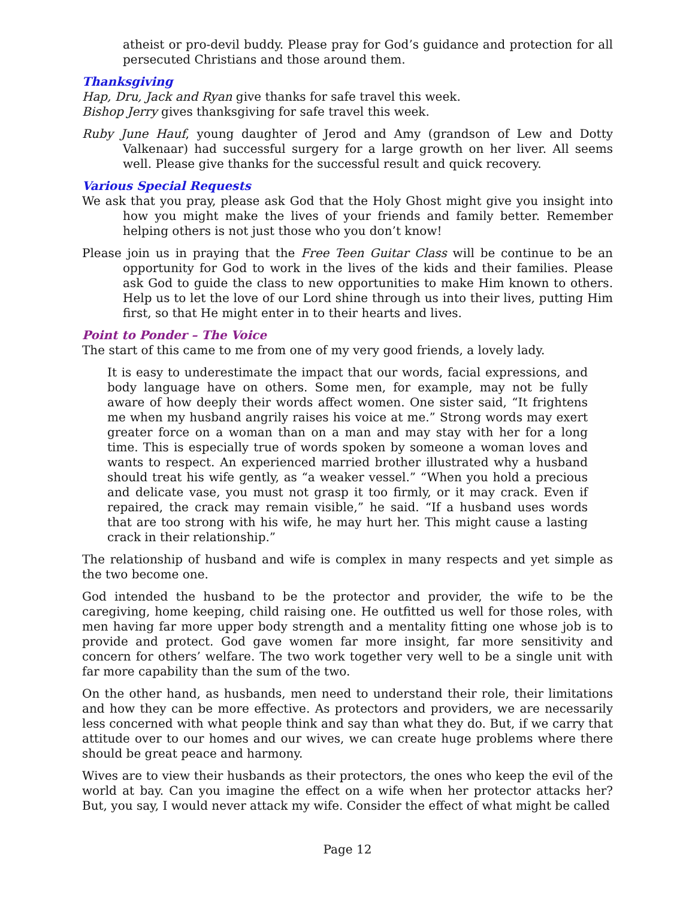atheist or pro-devil buddy. Please pray for God’s guidance and protection for all persecuted Christians and those around them.
Thanksgiving
Hap, Dru, Jack and Ryan give thanks for safe travel this week.
Bishop Jerry gives thanksgiving for safe travel this week.
Ruby June Hauf, young daughter of Jerod and Amy (grandson of Lew and Dotty Valkenaar) had successful surgery for a large growth on her liver. All seems well. Please give thanks for the successful result and quick recovery.
Various Special Requests
We ask that you pray, please ask God that the Holy Ghost might give you insight into how you might make the lives of your friends and family better. Remember helping others is not just those who you don’t know!
Please join us in praying that the Free Teen Guitar Class will be continue to be an opportunity for God to work in the lives of the kids and their families. Please ask God to guide the class to new opportunities to make Him known to others. Help us to let the love of our Lord shine through us into their lives, putting Him first, so that He might enter in to their hearts and lives.
Point to Ponder – The Voice
The start of this came to me from one of my very good friends, a lovely lady.
It is easy to underestimate the impact that our words, facial expressions, and body language have on others. Some men, for example, may not be fully aware of how deeply their words affect women. One sister said, “It frightens me when my husband angrily raises his voice at me.” Strong words may exert greater force on a woman than on a man and may stay with her for a long time. This is especially true of words spoken by someone a woman loves and wants to respect. An experienced married brother illustrated why a husband should treat his wife gently, as “a weaker vessel.” “When you hold a precious and delicate vase, you must not grasp it too firmly, or it may crack. Even if repaired, the crack may remain visible,” he said. “If a husband uses words that are too strong with his wife, he may hurt her. This might cause a lasting crack in their relationship.”
The relationship of husband and wife is complex in many respects and yet simple as the two become one.
God intended the husband to be the protector and provider, the wife to be the caregiving, home keeping, child raising one. He outfitted us well for those roles, with men having far more upper body strength and a mentality fitting one whose job is to provide and protect. God gave women far more insight, far more sensitivity and concern for others’ welfare. The two work together very well to be a single unit with far more capability than the sum of the two.
On the other hand, as husbands, men need to understand their role, their limitations and how they can be more effective. As protectors and providers, we are necessarily less concerned with what people think and say than what they do. But, if we carry that attitude over to our homes and our wives, we can create huge problems where there should be great peace and harmony.
Wives are to view their husbands as their protectors, the ones who keep the evil of the world at bay. Can you imagine the effect on a wife when her protector attacks her? But, you say, I would never attack my wife. Consider the effect of what might be called
Page 12